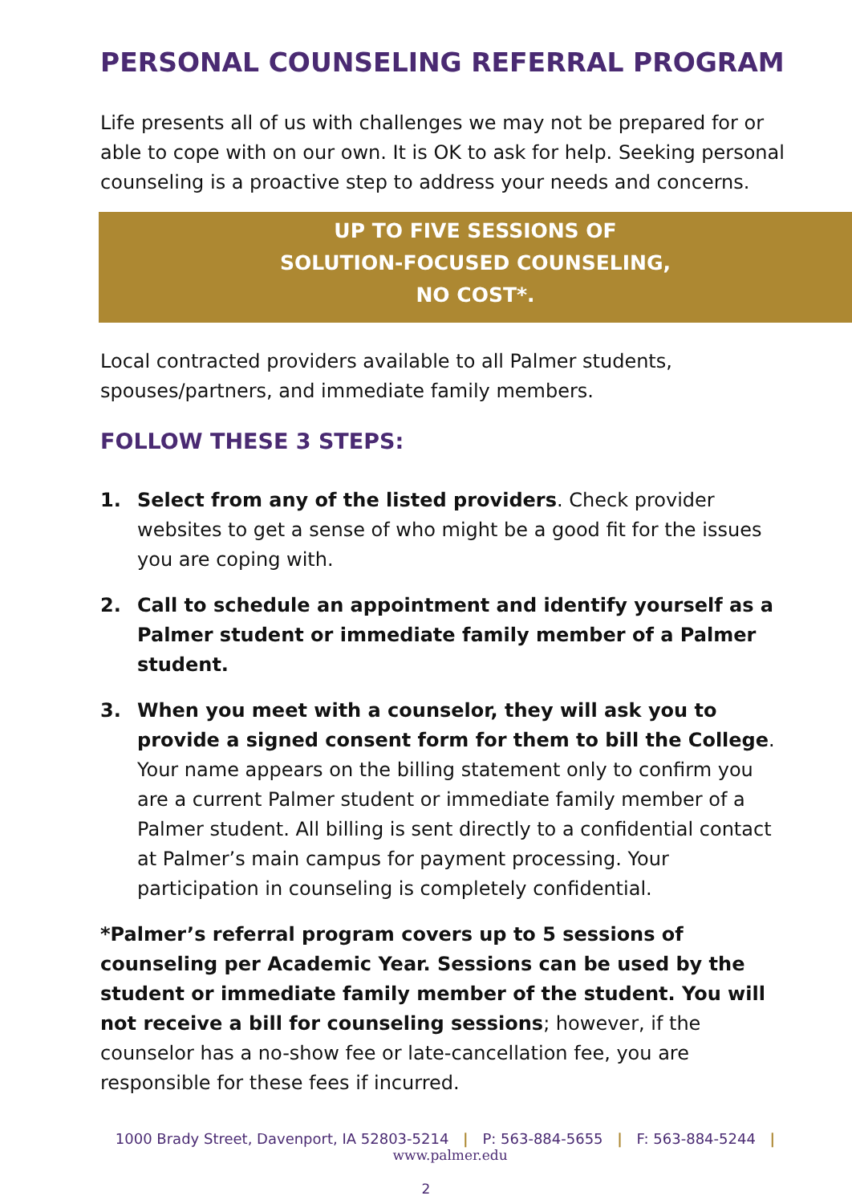PERSONAL COUNSELING REFERRAL PROGRAM
Life presents all of us with challenges we may not be prepared for or able to cope with on our own. It is OK to ask for help. Seeking personal counseling is a proactive step to address your needs and concerns.
UP TO FIVE SESSIONS OF
SOLUTION-FOCUSED COUNSELING,
NO COST*.
Local contracted providers available to all Palmer students, spouses/partners, and immediate family members.
FOLLOW THESE 3 STEPS:
1. Select from any of the listed providers. Check provider websites to get a sense of who might be a good fit for the issues you are coping with.
2. Call to schedule an appointment and identify yourself as a Palmer student or immediate family member of a Palmer student.
3. When you meet with a counselor, they will ask you to provide a signed consent form for them to bill the College. Your name appears on the billing statement only to confirm you are a current Palmer student or immediate family member of a Palmer student. All billing is sent directly to a confidential contact at Palmer’s main campus for payment processing. Your participation in counseling is completely confidential.
*Palmer’s referral program covers up to 5 sessions of counseling per Academic Year. Sessions can be used by the student or immediate family member of the student. You will not receive a bill for counseling sessions; however, if the counselor has a no-show fee or late-cancellation fee, you are responsible for these fees if incurred.
1000 Brady Street, Davenport, IA 52803-5214 | P: 563-884-5655 | F: 563-884-5244 |
www.palmer.edu
2